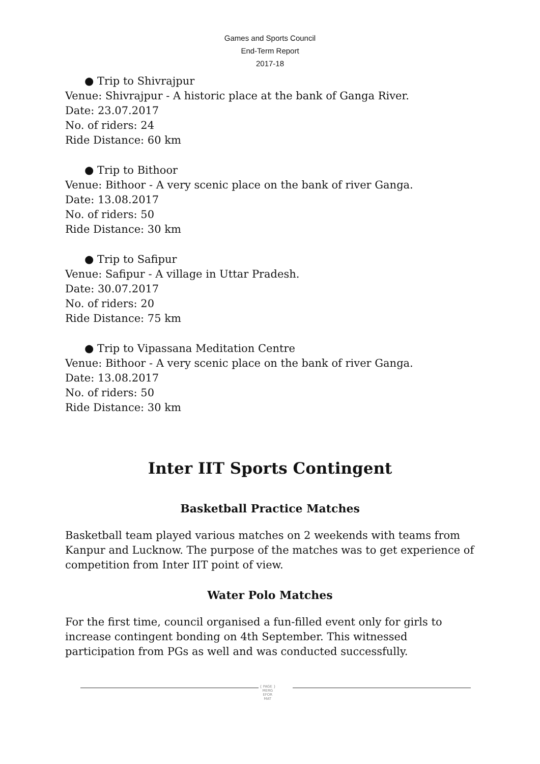Games and Sports Council
End-Term Report
2017-18
● Trip to Shivrajpur
Venue: Shivrajpur - A historic place at the bank of Ganga River.
Date: 23.07.2017
No. of riders: 24
Ride Distance: 60 km
● Trip to Bithoor
Venue: Bithoor - A very scenic place on the bank of river Ganga.
Date: 13.08.2017
No. of riders: 50
Ride Distance: 30 km
● Trip to Safipur
Venue: Safipur - A village in Uttar Pradesh.
Date: 30.07.2017
No. of riders: 20
Ride Distance: 75 km
● Trip to Vipassana Meditation Centre
Venue: Bithoor - A very scenic place on the bank of river Ganga.
Date: 13.08.2017
No. of riders: 50
Ride Distance: 30 km
Inter IIT Sports Contingent
Basketball Practice Matches
Basketball team played various matches on 2 weekends with teams from Kanpur and Lucknow. The purpose of the matches was to get experience of competition from Inter IIT point of view.
Water Polo Matches
For the first time, council organised a fun-filled event only for girls to increase contingent bonding on 4th September. This witnessed participation from PGs as well and was conducted successfully.
{ PAGE }
MERG
EFOR
MAT